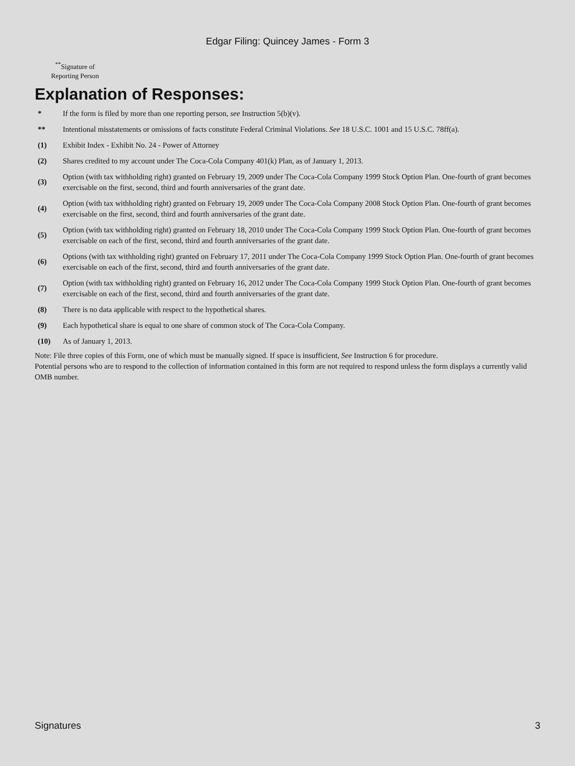Edgar Filing: Quincey James - Form 3
<sup>**</sup> Signature of Reporting Person
Explanation of Responses:
| * | If the form is filed by more than one reporting person, see Instruction 5(b)(v). |
| ** | Intentional misstatements or omissions of facts constitute Federal Criminal Violations. See 18 U.S.C. 1001 and 15 U.S.C. 78ff(a). |
| (1) | Exhibit Index - Exhibit No. 24 - Power of Attorney |
| (2) | Shares credited to my account under The Coca-Cola Company 401(k) Plan, as of January 1, 2013. |
| (3) | Option (with tax withholding right) granted on February 19, 2009 under The Coca-Cola Company 1999 Stock Option Plan. One-fourth of grant becomes exercisable on the first, second, third and fourth anniversaries of the grant date. |
| (4) | Option (with tax withholding right) granted on February 19, 2009 under The Coca-Cola Company 2008 Stock Option Plan. One-fourth of grant becomes exercisable on the first, second, third and fourth anniversaries of the grant date. |
| (5) | Option (with tax withholding right) granted on February 18, 2010 under The Coca-Cola Company 1999 Stock Option Plan. One-fourth of grant becomes exercisable on each of the first, second, third and fourth anniversaries of the grant date. |
| (6) | Options (with tax withholding right) granted on February 17, 2011 under The Coca-Cola Company 1999 Stock Option Plan. One-fourth of grant becomes exercisable on each of the first, second, third and fourth anniversaries of the grant date. |
| (7) | Option (with tax withholding right) granted on February 16, 2012 under The Coca-Cola Company 1999 Stock Option Plan. One-fourth of grant becomes exercisable on each of the first, second, third and fourth anniversaries of the grant date. |
| (8) | There is no data applicable with respect to the hypothetical shares. |
| (9) | Each hypothetical share is equal to one share of common stock of The Coca-Cola Company. |
| (10) | As of January 1, 2013. |
Note: File three copies of this Form, one of which must be manually signed. If space is insufficient, See Instruction 6 for procedure.
Potential persons who are to respond to the collection of information contained in this form are not required to respond unless the form displays a currently valid OMB number.
Signatures 3